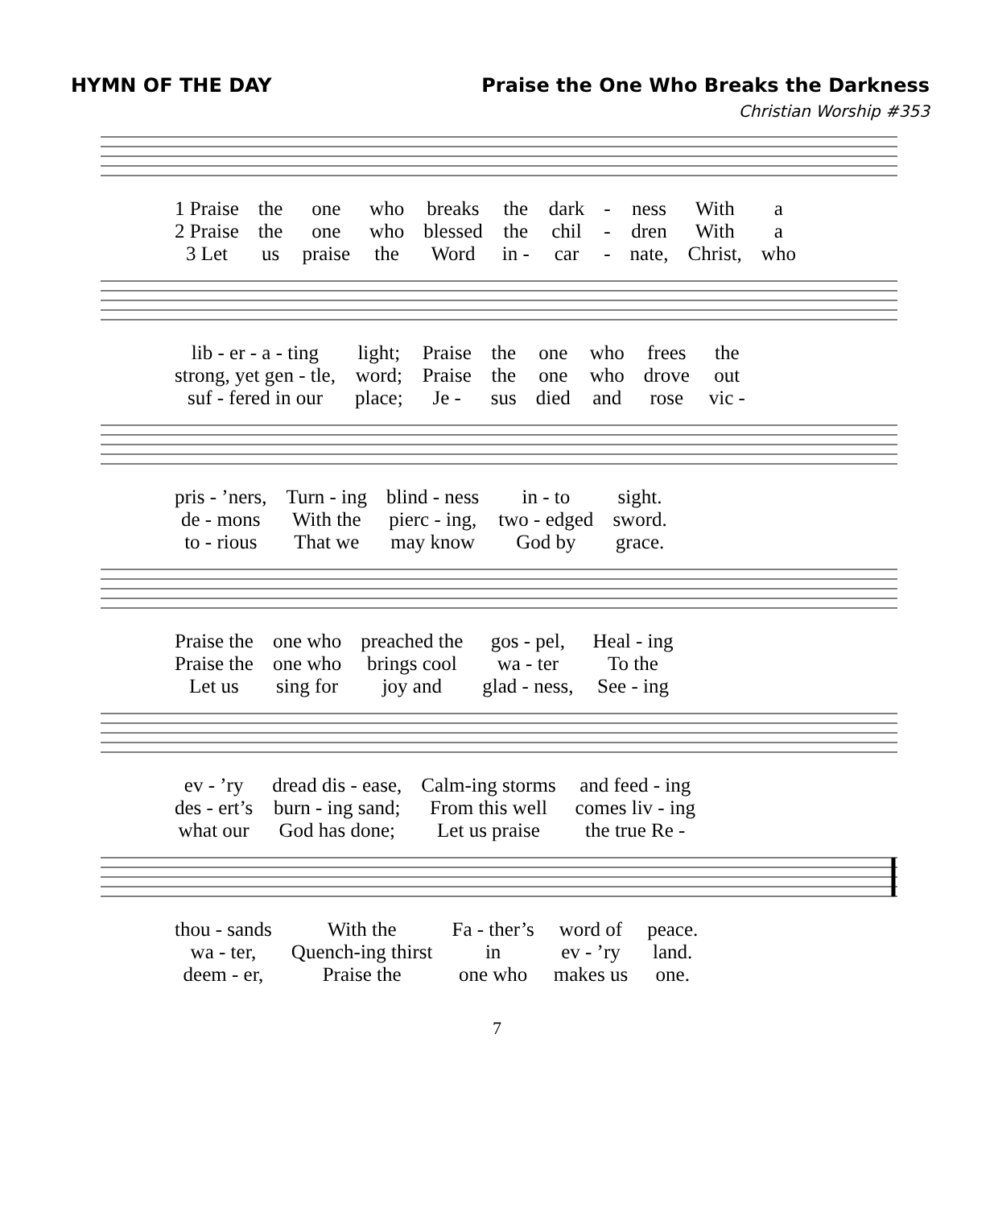HYMN OF THE DAY Praise the One Who Breaks the Darkness
Christian Worship #353
| 1 Praise | the | one | who | breaks | the | dark | - | ness | With | a |
| 2 Praise | the | one | who | blessed | the | chil | - | dren | With | a |
| 3 Let | us | praise | the | Word | in - | car | - | nate, | Christ, | who |
| lib - er - a - ting | light; | Praise | the | one | who | frees | the |
| strong, yet gen - tle, | word; | Praise | the | one | who | drove | out |
| suf - fered in our | place; | Je - | sus | died | and | rose | vic - |
| pris - ’ners, | Turn - ing | blind - ness | in - to | sight. |
| de - mons | With the | pierc - ing, | two - edged | sword. |
| to - rious | That we | may know | God by | grace. |
| Praise the | one who | preached the | gos - pel, | Heal - ing |
| Praise the | one who | brings cool | wa - ter | To the |
| Let us | sing for | joy and | glad - ness, | See - ing |
| ev - ’ry | dread dis - ease, | Calm-ing storms | and feed - ing |
| des - ert’s | burn - ing sand; | From this well | comes liv - ing |
| what our | God has done; | Let us praise | the true Re - |
| thou - sands | With the | Fa - ther’s | word of | peace. |
| wa - ter, | Quench-ing thirst | in | ev - ’ry | land. |
| deem - er, | Praise the | one who | makes us | one. |
7